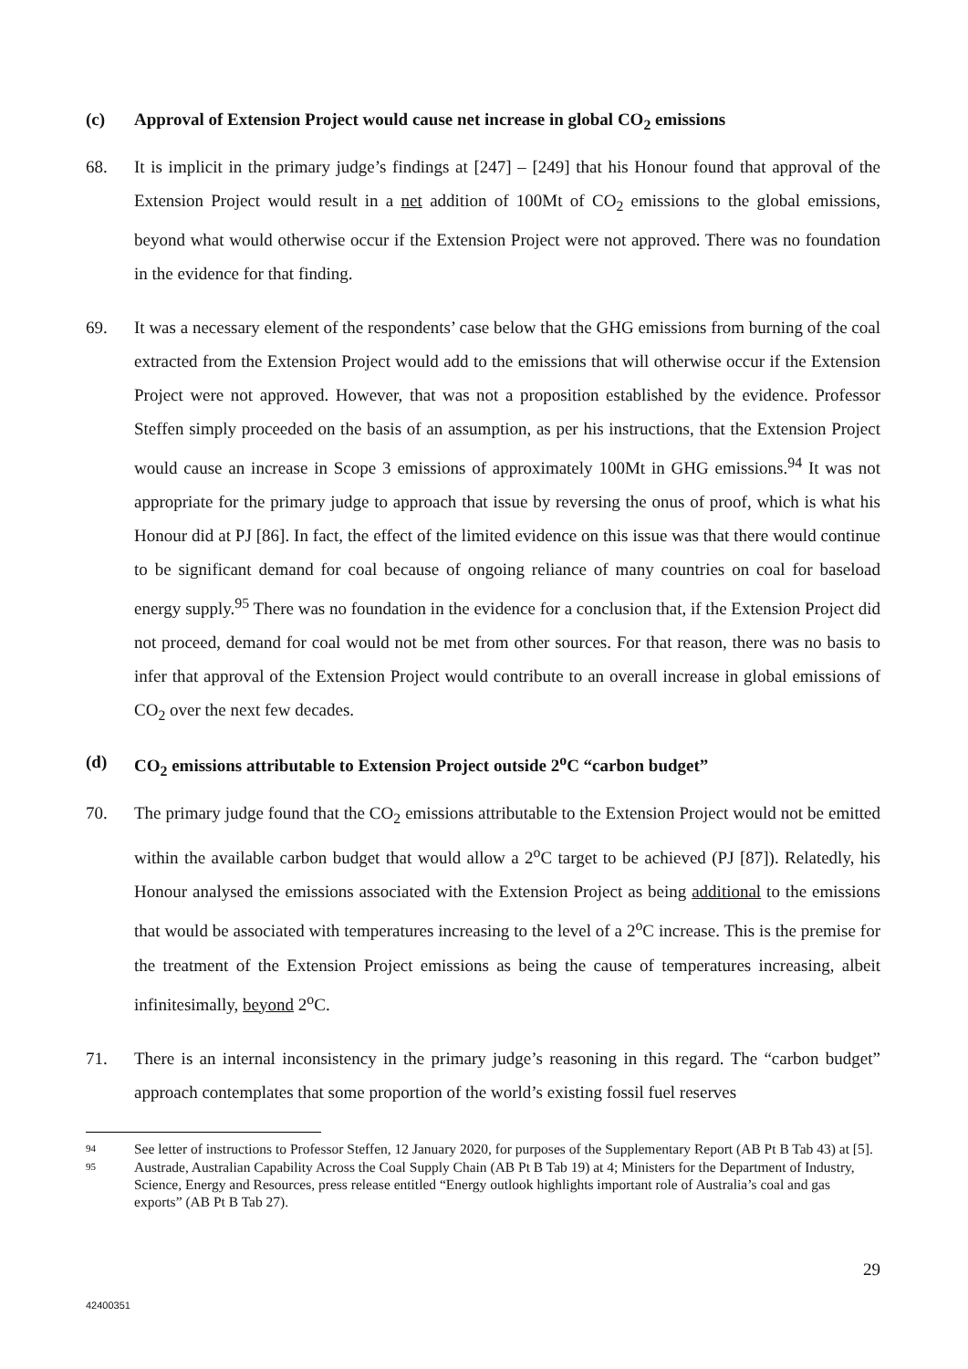(c) Approval of Extension Project would cause net increase in global CO<sub>2</sub> emissions
68. It is implicit in the primary judge’s findings at [247] – [249] that his Honour found that approval of the Extension Project would result in a net addition of 100Mt of CO<sub>2</sub> emissions to the global emissions, beyond what would otherwise occur if the Extension Project were not approved. There was no foundation in the evidence for that finding.
69. It was a necessary element of the respondents’ case below that the GHG emissions from burning of the coal extracted from the Extension Project would add to the emissions that will otherwise occur if the Extension Project were not approved. However, that was not a proposition established by the evidence. Professor Steffen simply proceeded on the basis of an assumption, as per his instructions, that the Extension Project would cause an increase in Scope 3 emissions of approximately 100Mt in GHG emissions.<sup>94</sup> It was not appropriate for the primary judge to approach that issue by reversing the onus of proof, which is what his Honour did at PJ [86]. In fact, the effect of the limited evidence on this issue was that there would continue to be significant demand for coal because of ongoing reliance of many countries on coal for baseload energy supply.<sup>95</sup> There was no foundation in the evidence for a conclusion that, if the Extension Project did not proceed, demand for coal would not be met from other sources. For that reason, there was no basis to infer that approval of the Extension Project would contribute to an overall increase in global emissions of CO<sub>2</sub> over the next few decades.
(d) CO<sub>2</sub> emissions attributable to Extension Project outside 2<sup>o</sup>C “carbon budget”
70. The primary judge found that the CO<sub>2</sub> emissions attributable to the Extension Project would not be emitted within the available carbon budget that would allow a 2<sup>o</sup>C target to be achieved (PJ [87]). Relatedly, his Honour analysed the emissions associated with the Extension Project as being additional to the emissions that would be associated with temperatures increasing to the level of a 2<sup>o</sup>C increase. This is the premise for the treatment of the Extension Project emissions as being the cause of temperatures increasing, albeit infinitesimally, beyond 2<sup>o</sup>C.
71. There is an internal inconsistency in the primary judge’s reasoning in this regard. The “carbon budget” approach contemplates that some proportion of the world’s existing fossil fuel reserves
94 See letter of instructions to Professor Steffen, 12 January 2020, for purposes of the Supplementary Report (AB Pt B Tab 43) at [5].
95 Austrade, Australian Capability Across the Coal Supply Chain (AB Pt B Tab 19) at 4; Ministers for the Department of Industry, Science, Energy and Resources, press release entitled “Energy outlook highlights important role of Australia’s coal and gas exports” (AB Pt B Tab 27).
29
42400351